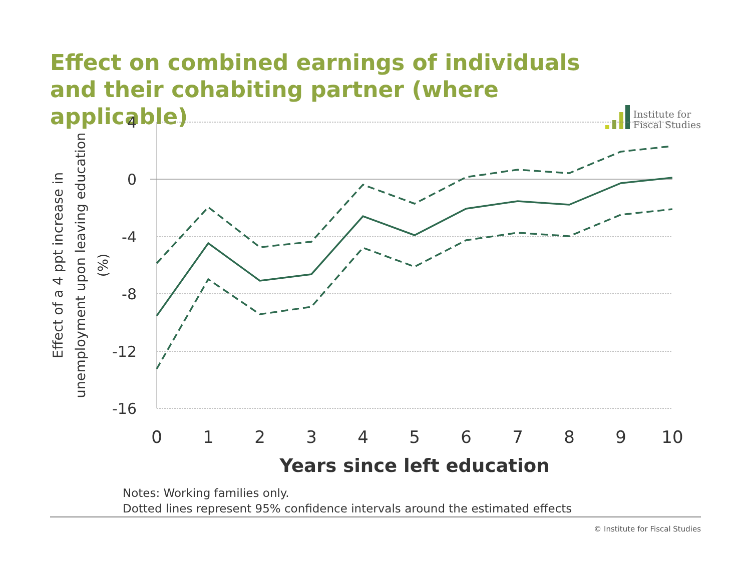Effect on combined earnings of individuals and their cohabiting partner (where applicable)
Institute for
Fiscal Studies
4
0
-4
-8
-12
-16
0
1
2
3
4
5
6
7
8
9
10
Years since left education
Effect of a 4 ppt increase in
unemployment upon leaving education
(%)
Notes: Working families only.
Dotted lines represent 95% confidence intervals around the estimated effects
© Institute for Fiscal Studies